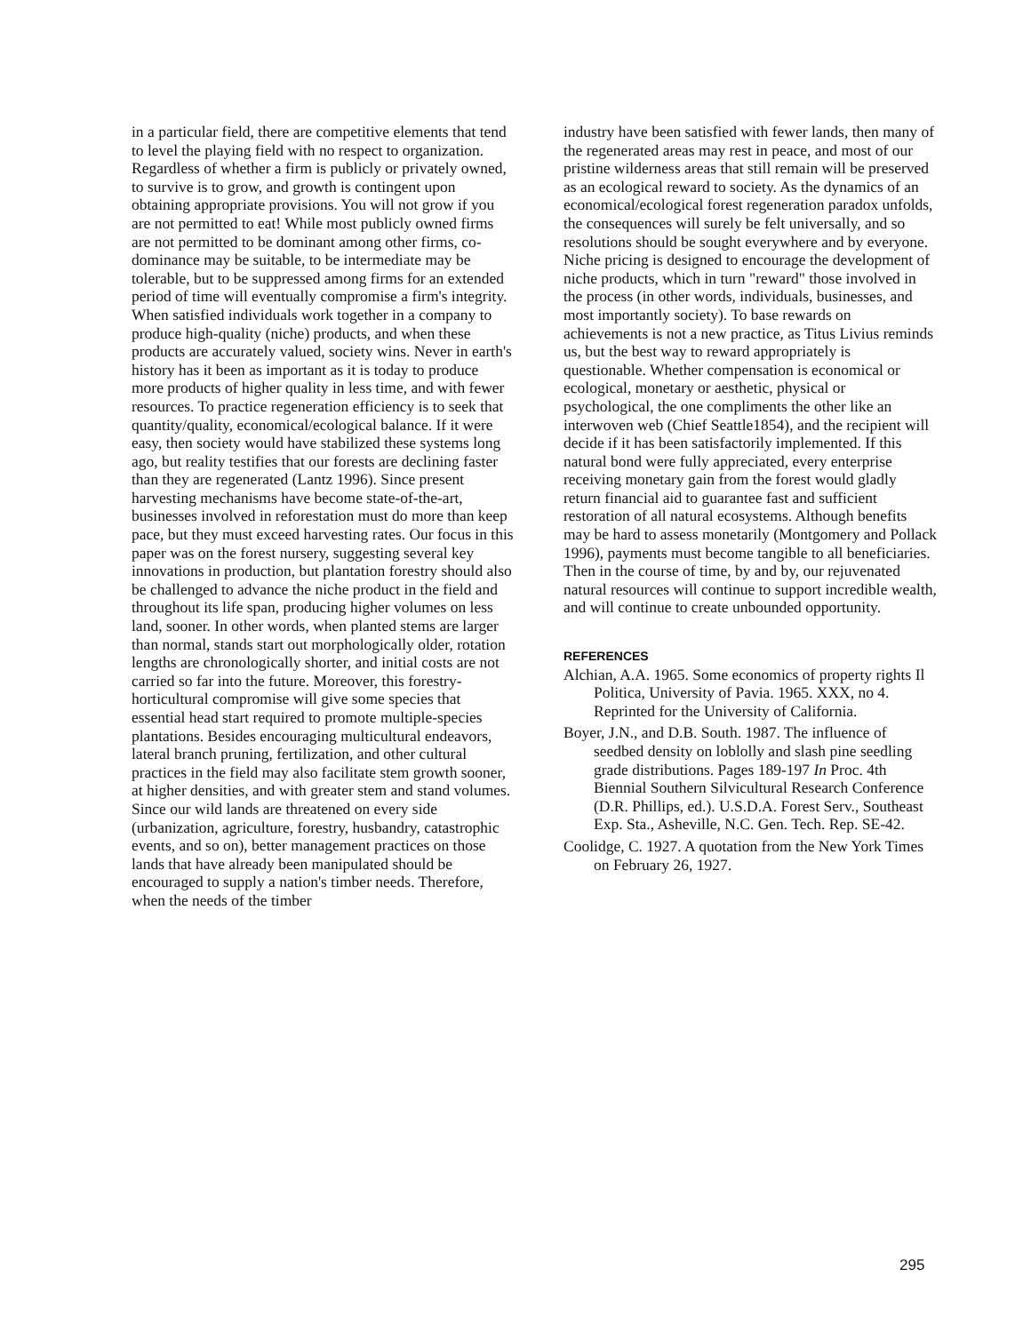in a particular field, there are competitive elements that tend to level the playing field with no respect to organization. Regardless of whether a firm is publicly or privately owned, to survive is to grow, and growth is contingent upon obtaining appropriate provisions. You will not grow if you are not permitted to eat! While most publicly owned firms are not permitted to be dominant among other firms, co-dominance may be suitable, to be intermediate may be tolerable, but to be suppressed among firms for an extended period of time will eventually compromise a firm's integrity. When satisfied individuals work together in a company to produce high-quality (niche) products, and when these products are accurately valued, society wins. Never in earth's history has it been as important as it is today to produce more products of higher quality in less time, and with fewer resources. To practice regeneration efficiency is to seek that quantity/quality, economical/ecological balance. If it were easy, then society would have stabilized these systems long ago, but reality testifies that our forests are declining faster than they are regenerated (Lantz 1996). Since present harvesting mechanisms have become state-of-the-art, businesses involved in reforestation must do more than keep pace, but they must exceed harvesting rates. Our focus in this paper was on the forest nursery, suggesting several key innovations in production, but plantation forestry should also be challenged to advance the niche product in the field and throughout its life span, producing higher volumes on less land, sooner. In other words, when planted stems are larger than normal, stands start out morphologically older, rotation lengths are chronologically shorter, and initial costs are not carried so far into the future. Moreover, this forestry-horticultural compromise will give some species that essential head start required to promote multiple-species plantations. Besides encouraging multicultural endeavors, lateral branch pruning, fertilization, and other cultural practices in the field may also facilitate stem growth sooner, at higher densities, and with greater stem and stand volumes. Since our wild lands are threatened on every side (urbanization, agriculture, forestry, husbandry, catastrophic events, and so on), better management practices on those lands that have already been manipulated should be encouraged to supply a nation's timber needs. Therefore, when the needs of the timber
industry have been satisfied with fewer lands, then many of the regenerated areas may rest in peace, and most of our pristine wilderness areas that still remain will be preserved as an ecological reward to society. As the dynamics of an economical/ecological forest regeneration paradox unfolds, the consequences will surely be felt universally, and so resolutions should be sought everywhere and by everyone. Niche pricing is designed to encourage the development of niche products, which in turn "reward" those involved in the process (in other words, individuals, businesses, and most importantly society). To base rewards on achievements is not a new practice, as Titus Livius reminds us, but the best way to reward appropriately is questionable. Whether compensation is economical or ecological, monetary or aesthetic, physical or psychological, the one compliments the other like an interwoven web (Chief Seattle1854), and the recipient will decide if it has been satisfactorily implemented. If this natural bond were fully appreciated, every enterprise receiving monetary gain from the forest would gladly return financial aid to guarantee fast and sufficient restoration of all natural ecosystems. Although benefits may be hard to assess monetarily (Montgomery and Pollack 1996), payments must become tangible to all beneficiaries. Then in the course of time, by and by, our rejuvenated natural resources will continue to support incredible wealth, and will continue to create unbounded opportunity.
REFERENCES
Alchian, A.A. 1965. Some economics of property rights Il Politica, University of Pavia. 1965. XXX, no 4. Reprinted for the University of California.
Boyer, J.N., and D.B. South. 1987. The influence of seedbed density on loblolly and slash pine seedling grade distributions. Pages 189-197 In Proc. 4th Biennial Southern Silvicultural Research Conference (D.R. Phillips, ed.). U.S.D.A. Forest Serv., Southeast Exp. Sta., Asheville, N.C. Gen. Tech. Rep. SE-42.
Coolidge, C. 1927. A quotation from the New York Times on February 26, 1927.
295